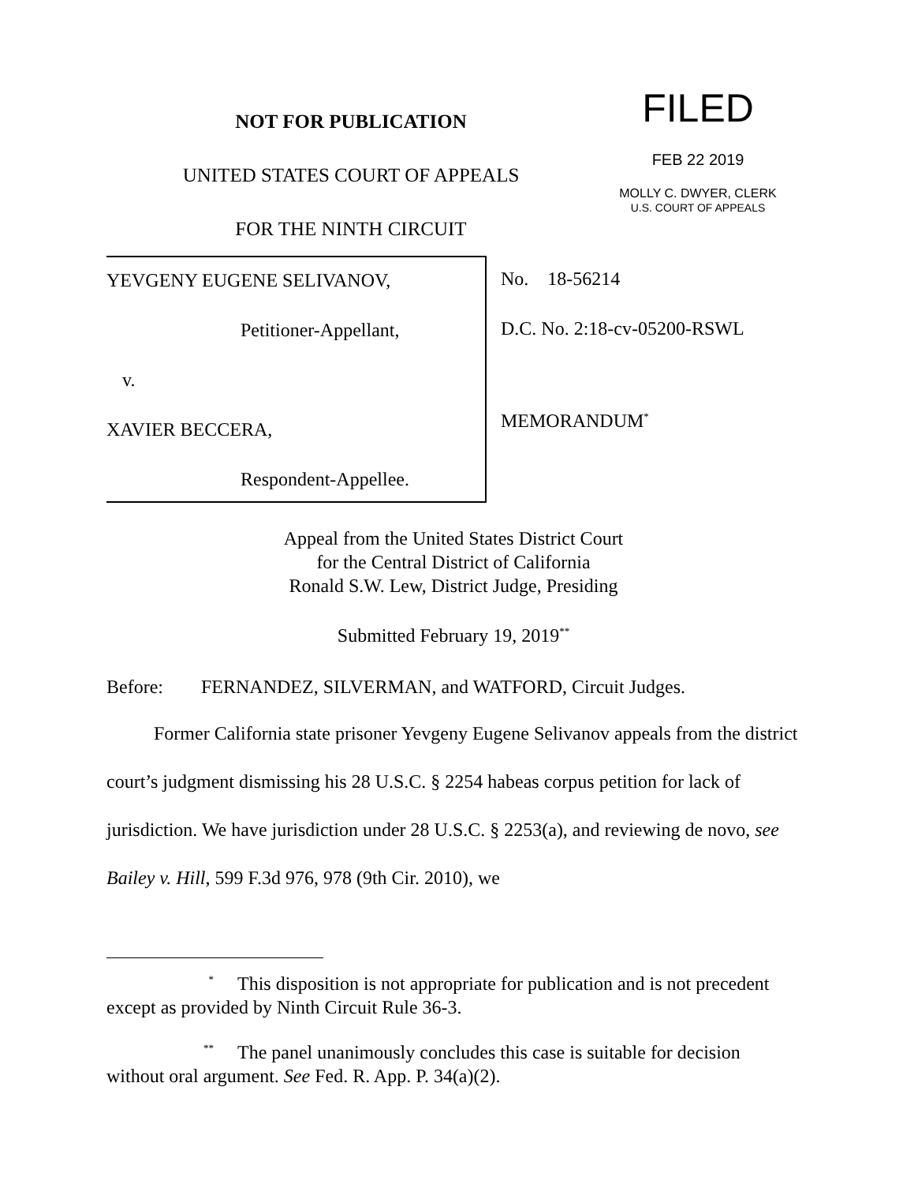NOT FOR PUBLICATION
UNITED STATES COURT OF APPEALS
FOR THE NINTH CIRCUIT
FILED
FEB 22 2019
MOLLY C. DWYER, CLERK
U.S. COURT OF APPEALS
YEVGENY EUGENE SELIVANOV,
Petitioner-Appellant,
v.
XAVIER BECCERA,
Respondent-Appellee.
No. 18-56214
D.C. No. 2:18-cv-05200-RSWL
MEMORANDUM<sup>*</sup>
Appeal from the United States District Court
for the Central District of California
Ronald S.W. Lew, District Judge, Presiding
Submitted February 19, 2019<sup>**</sup>
Before: FERNANDEZ, SILVERMAN, and WATFORD, Circuit Judges.
Former California state prisoner Yevgeny Eugene Selivanov appeals from the district court’s judgment dismissing his 28 U.S.C. § 2254 habeas corpus petition for lack of jurisdiction. We have jurisdiction under 28 U.S.C. § 2253(a), and reviewing de novo, see Bailey v. Hill, 599 F.3d 976, 978 (9th Cir. 2010), we
<sup>*</sup> This disposition is not appropriate for publication and is not precedent except as provided by Ninth Circuit Rule 36-3.
<sup>**</sup> The panel unanimously concludes this case is suitable for decision without oral argument. See Fed. R. App. P. 34(a)(2).